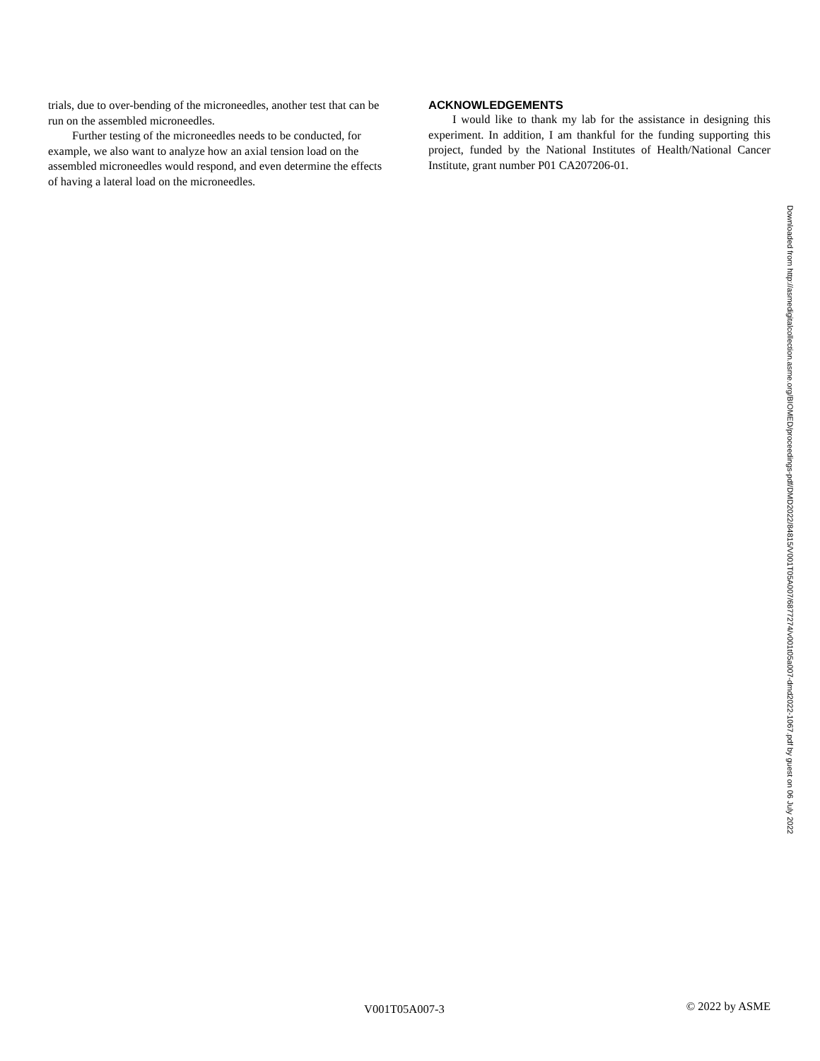trials, due to over-bending of the microneedles, another test that can be run on the assembled microneedles.
Further testing of the microneedles needs to be conducted, for example, we also want to analyze how an axial tension load on the assembled microneedles would respond, and even determine the effects of having a lateral load on the microneedles.
ACKNOWLEDGEMENTS
I would like to thank my lab for the assistance in designing this experiment. In addition, I am thankful for the funding supporting this project, funded by the National Institutes of Health/National Cancer Institute, grant number P01 CA207206-01.
Downloaded from http://asmedigitalcollection.asme.org/BIOMED/proceedings-pdf/DMD2022/84815/V001T05A007/6877274/v001t05a007-dmd2022-1067.pdf by guest on 06 July 2022
V001T05A007-3 © 2022 by ASME